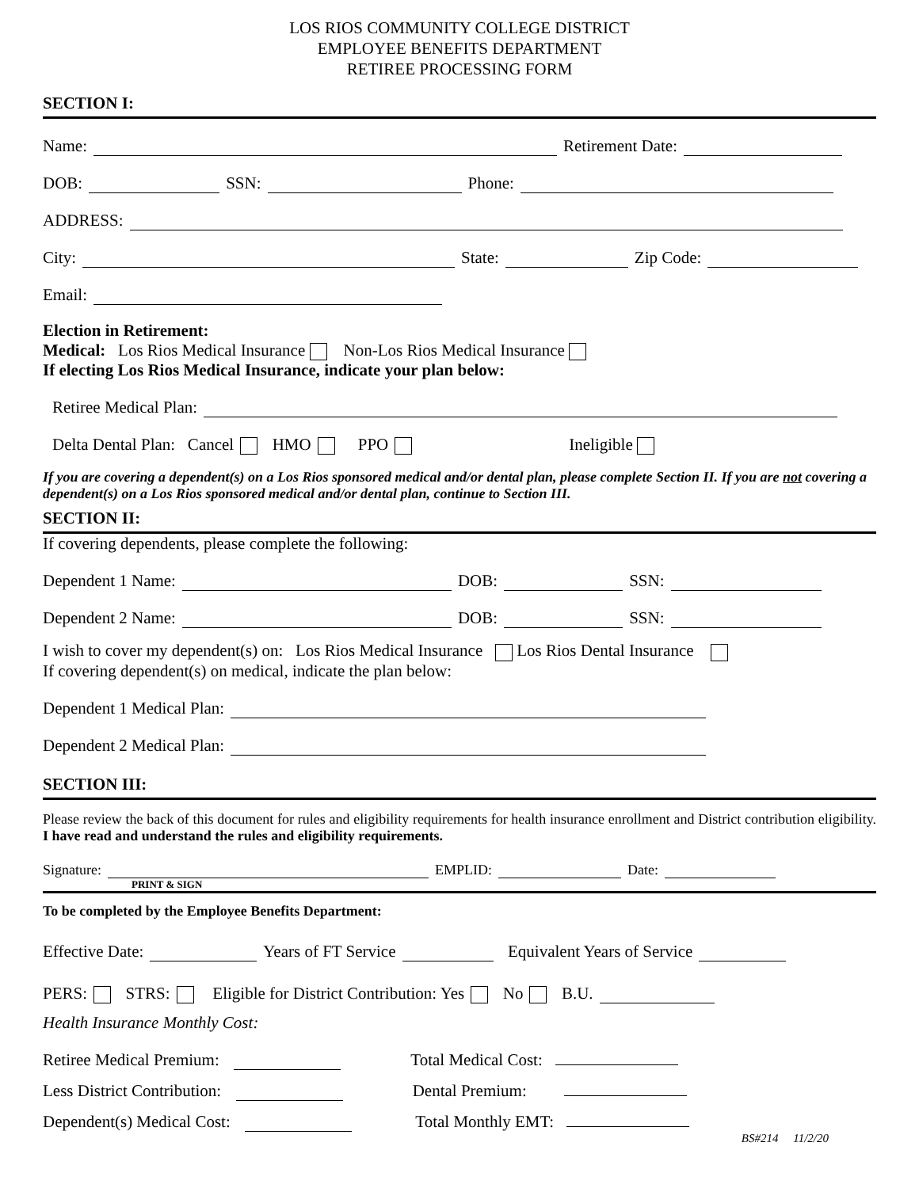LOS RIOS COMMUNITY COLLEGE DISTRICT
EMPLOYEE BENEFITS DEPARTMENT
RETIREE PROCESSING FORM
SECTION I:
Name: Retirement Date:
DOB: SSN: Phone:
ADDRESS:
City: State: Zip Code:
Email:
Election in Retirement:
Medical: Los Rios Medical Insurance Non-Los Rios Medical Insurance
If electing Los Rios Medical Insurance, indicate your plan below:
Retiree Medical Plan:
Delta Dental Plan: Cancel HMO PPO Ineligible
If you are covering a dependent(s) on a Los Rios sponsored medical and/or dental plan, please complete Section II. If you are not covering a dependent(s) on a Los Rios sponsored medical and/or dental plan, continue to Section III.
SECTION II:
If covering dependents, please complete the following:
Dependent 1 Name: DOB: SSN:
Dependent 2 Name: DOB: SSN:
I wish to cover my dependent(s) on: Los Rios Medical Insurance Los Rios Dental Insurance
If covering dependent(s) on medical, indicate the plan below:
Dependent 1 Medical Plan:
Dependent 2 Medical Plan:
SECTION III:
Please review the back of this document for rules and eligibility requirements for health insurance enrollment and District contribution eligibility. I have read and understand the rules and eligibility requirements.
Signature: EMPLID: Date:
PRINT & SIGN
To be completed by the Employee Benefits Department:
Effective Date: Years of FT Service Equivalent Years of Service
PERS: STRS: Eligible for District Contribution: Yes No B.U.
Health Insurance Monthly Cost:
Retiree Medical Premium: Total Medical Cost:
Less District Contribution: Dental Premium:
Dependent(s) Medical Cost: Total Monthly EMT:
BS#214 11/2/20